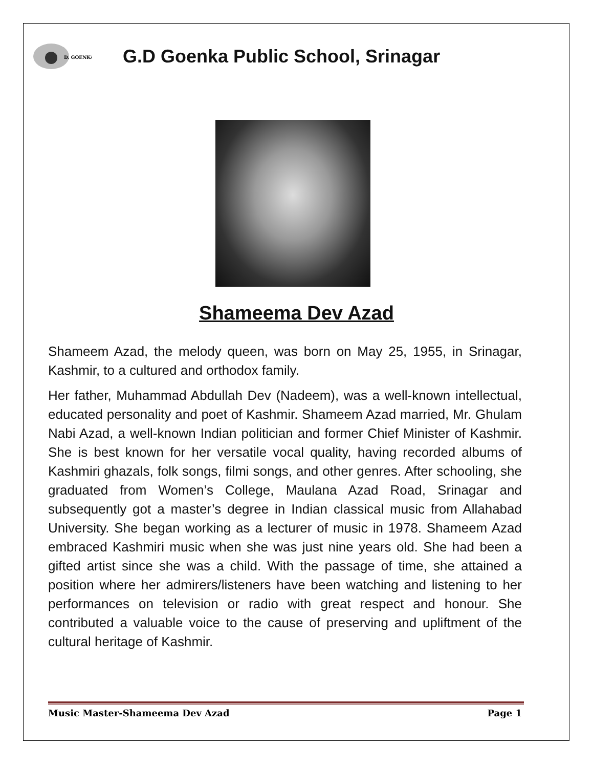D. GOENKA
G.D Goenka Public School, Srinagar
Shameema Dev Azad
Shameem Azad, the melody queen, was born on May 25, 1955, in Srinagar, Kashmir, to a cultured and orthodox family.
Her father, Muhammad Abdullah Dev (Nadeem), was a well-known intellectual, educated personality and poet of Kashmir. Shameem Azad married, Mr. Ghulam Nabi Azad, a well-known Indian politician and former Chief Minister of Kashmir. She is best known for her versatile vocal quality, having recorded albums of Kashmiri ghazals, folk songs, filmi songs, and other genres. After schooling, she graduated from Women’s College, Maulana Azad Road, Srinagar and subsequently got a master’s degree in Indian classical music from Allahabad University. She began working as a lecturer of music in 1978. Shameem Azad embraced Kashmiri music when she was just nine years old. She had been a gifted artist since she was a child. With the passage of time, she attained a position where her admirers/listeners have been watching and listening to her performances on television or radio with great respect and honour. She contributed a valuable voice to the cause of preserving and upliftment of the cultural heritage of Kashmir.
Music Master-Shameema Dev Azad Page 1